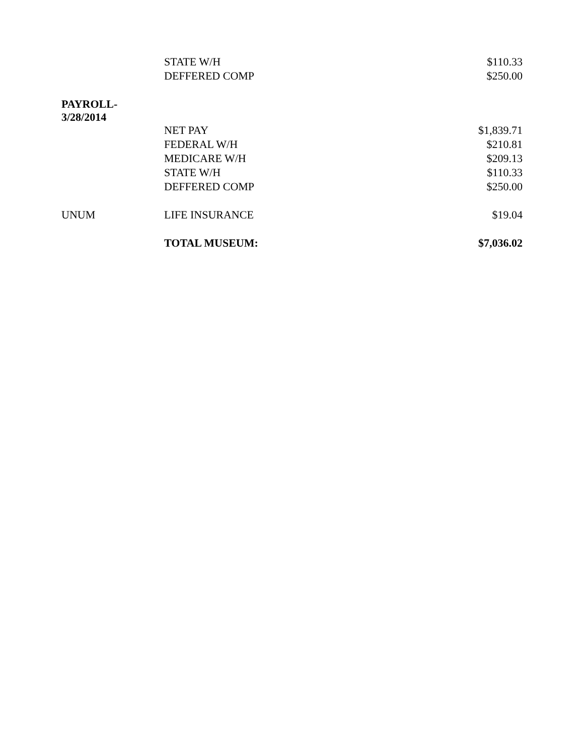| | STATE W/H | $110.33 |
| | DEFFERED COMP | $250.00 |
| PAYROLL- 3/28/2014 | | |
| | NET PAY | $1,839.71 |
| | FEDERAL W/H | $210.81 |
| | MEDICARE W/H | $209.13 |
| | STATE W/H | $110.33 |
| | DEFFERED COMP | $250.00 |
| UNUM | LIFE INSURANCE | $19.04 |
| | TOTAL MUSEUM: | $7,036.02 |